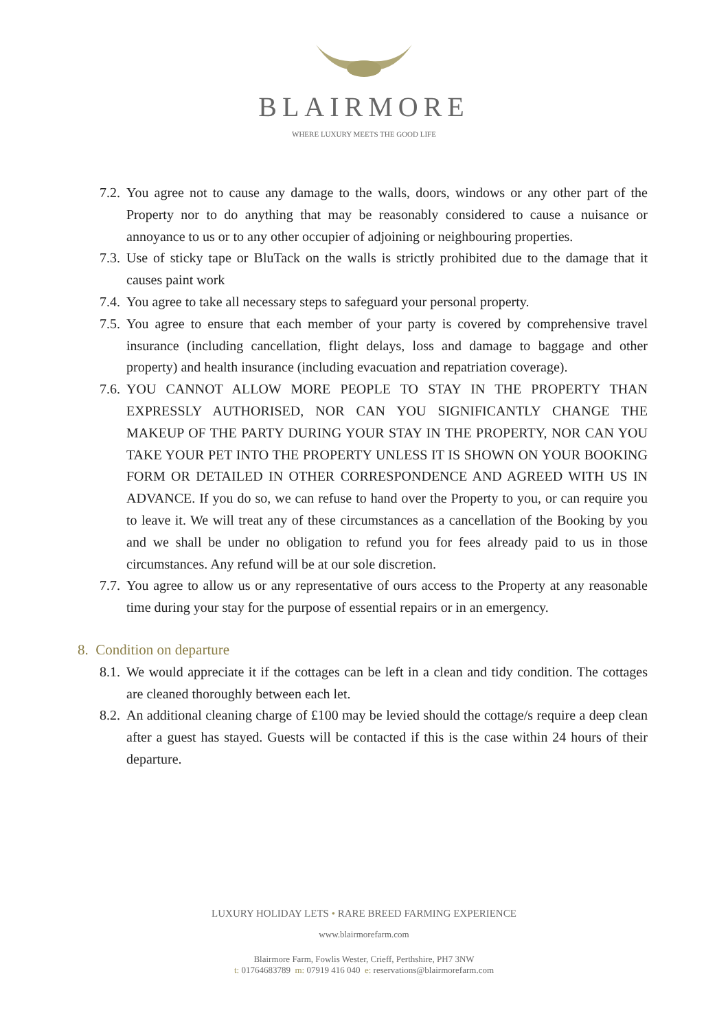BLAIRMORE
WHERE LUXURY MEETS THE GOOD LIFE
7.2. You agree not to cause any damage to the walls, doors, windows or any other part of the Property nor to do anything that may be reasonably considered to cause a nuisance or annoyance to us or to any other occupier of adjoining or neighbouring properties.
7.3. Use of sticky tape or BluTack on the walls is strictly prohibited due to the damage that it causes paint work
7.4. You agree to take all necessary steps to safeguard your personal property.
7.5. You agree to ensure that each member of your party is covered by comprehensive travel insurance (including cancellation, flight delays, loss and damage to baggage and other property) and health insurance (including evacuation and repatriation coverage).
7.6. YOU CANNOT ALLOW MORE PEOPLE TO STAY IN THE PROPERTY THAN EXPRESSLY AUTHORISED, NOR CAN YOU SIGNIFICANTLY CHANGE THE MAKEUP OF THE PARTY DURING YOUR STAY IN THE PROPERTY, NOR CAN YOU TAKE YOUR PET INTO THE PROPERTY UNLESS IT IS SHOWN ON YOUR BOOKING FORM OR DETAILED IN OTHER CORRESPONDENCE AND AGREED WITH US IN ADVANCE. If you do so, we can refuse to hand over the Property to you, or can require you to leave it. We will treat any of these circumstances as a cancellation of the Booking by you and we shall be under no obligation to refund you for fees already paid to us in those circumstances. Any refund will be at our sole discretion.
7.7. You agree to allow us or any representative of ours access to the Property at any reasonable time during your stay for the purpose of essential repairs or in an emergency.
8. Condition on departure
8.1. We would appreciate it if the cottages can be left in a clean and tidy condition. The cottages are cleaned thoroughly between each let.
8.2. An additional cleaning charge of £100 may be levied should the cottage/s require a deep clean after a guest has stayed. Guests will be contacted if this is the case within 24 hours of their departure.
LUXURY HOLIDAY LETS • RARE BREED FARMING EXPERIENCE
www.blairmorefarm.com
Blairmore Farm, Fowlis Wester, Crieff, Perthshire, PH7 3NW
t: 01764683789 m: 07919 416 040 e: reservations@blairmorefarm.com